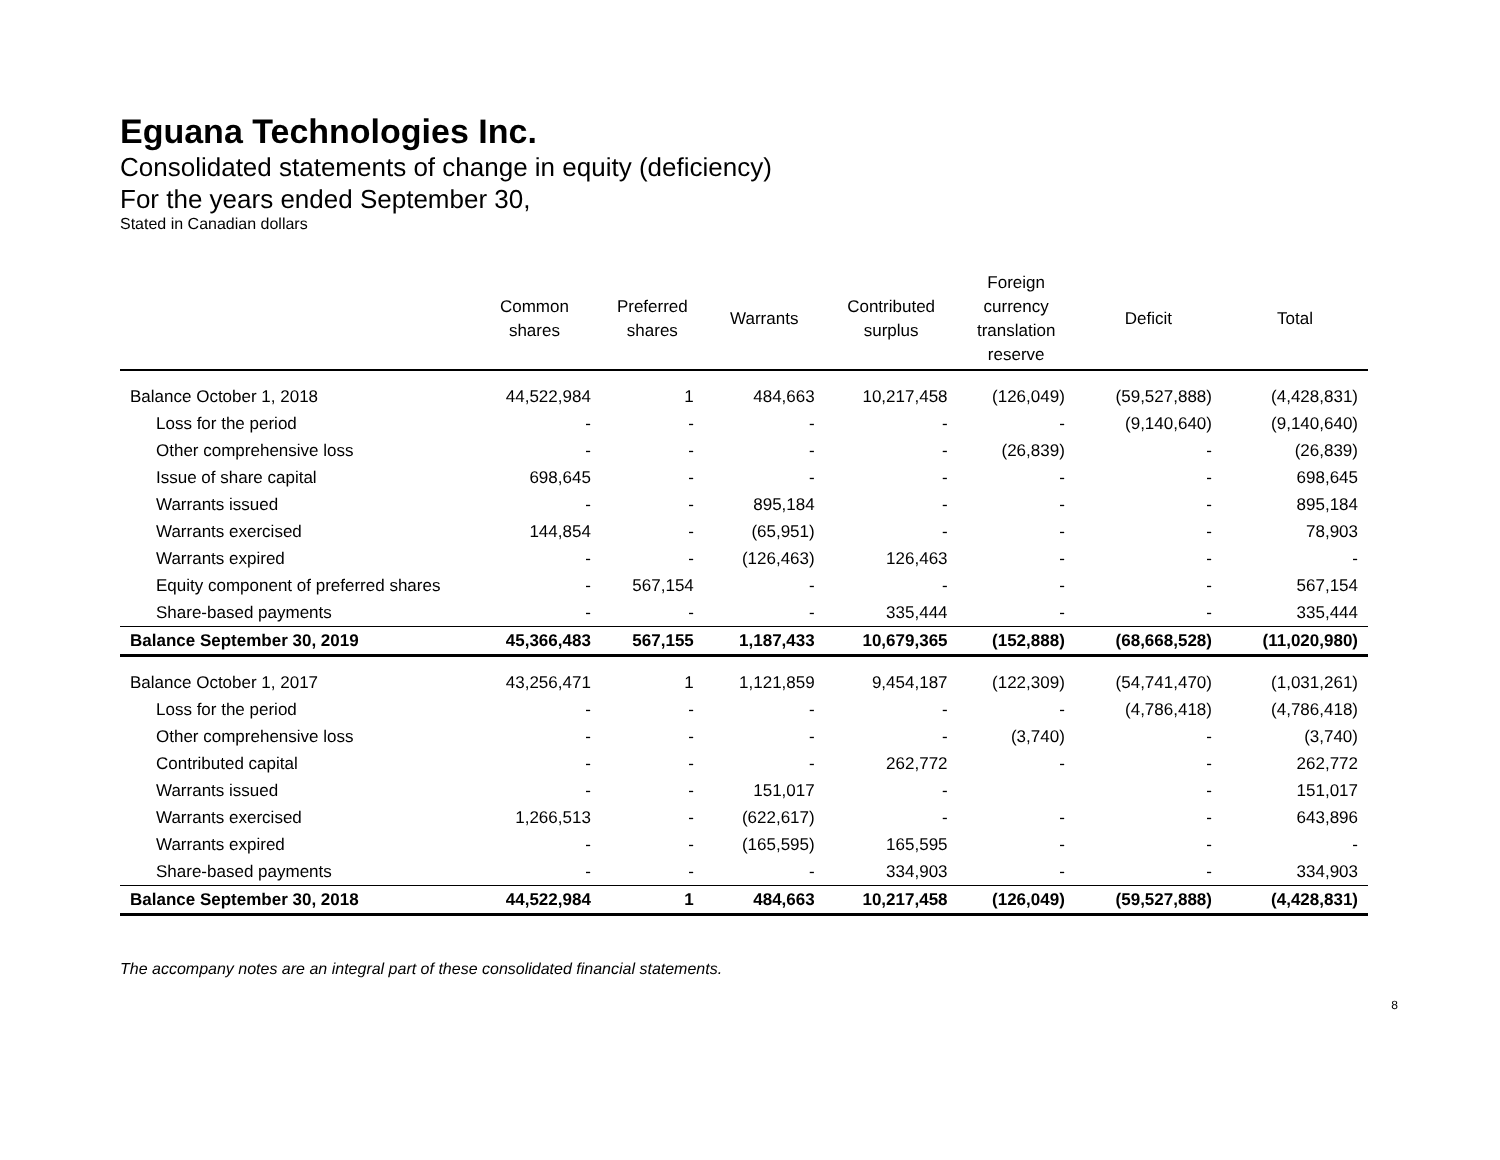Eguana Technologies Inc.
Consolidated statements of change in equity (deficiency)
For the years ended September 30,
Stated in Canadian dollars
| | Common shares | Preferred shares | Warrants | Contributed surplus | Foreign currency translation reserve | Deficit | Total |
| --- | --- | --- | --- | --- | --- | --- | --- |
| Balance October 1, 2018 | 44,522,984 | 1 | 484,663 | 10,217,458 | (126,049) | (59,527,888) | (4,428,831) |
| Loss for the period | - | - | - | - | - | (9,140,640) | (9,140,640) |
| Other comprehensive loss | - | - | - | - | (26,839) | - | (26,839) |
| Issue of share capital | 698,645 | - | - | - | - | - | 698,645 |
| Warrants issued | - | - | 895,184 | - | - | - | 895,184 |
| Warrants exercised | 144,854 | - | (65,951) | - | - | - | 78,903 |
| Warrants expired | - | - | (126,463) | 126,463 | - | - | - |
| Equity component of preferred shares | - | 567,154 | - | - | - | - | 567,154 |
| Share-based payments | - | - | - | 335,444 | - | - | 335,444 |
| Balance September 30, 2019 | 45,366,483 | 567,155 | 1,187,433 | 10,679,365 | (152,888) | (68,668,528) | (11,020,980) |
| Balance October 1, 2017 | 43,256,471 | 1 | 1,121,859 | 9,454,187 | (122,309) | (54,741,470) | (1,031,261) |
| Loss for the period | - | - | - | - | - | (4,786,418) | (4,786,418) |
| Other comprehensive loss | - | - | - | - | (3,740) | - | (3,740) |
| Contributed capital | - | - | - | 262,772 | - | - | 262,772 |
| Warrants issued | - | - | 151,017 | - | | - | 151,017 |
| Warrants exercised | 1,266,513 | - | (622,617) | - | - | - | 643,896 |
| Warrants expired | - | - | (165,595) | 165,595 | - | - | - |
| Share-based payments | - | - | - | 334,903 | - | - | 334,903 |
| Balance September 30, 2018 | 44,522,984 | 1 | 484,663 | 10,217,458 | (126,049) | (59,527,888) | (4,428,831) |
The accompany notes are an integral part of these consolidated financial statements.
8